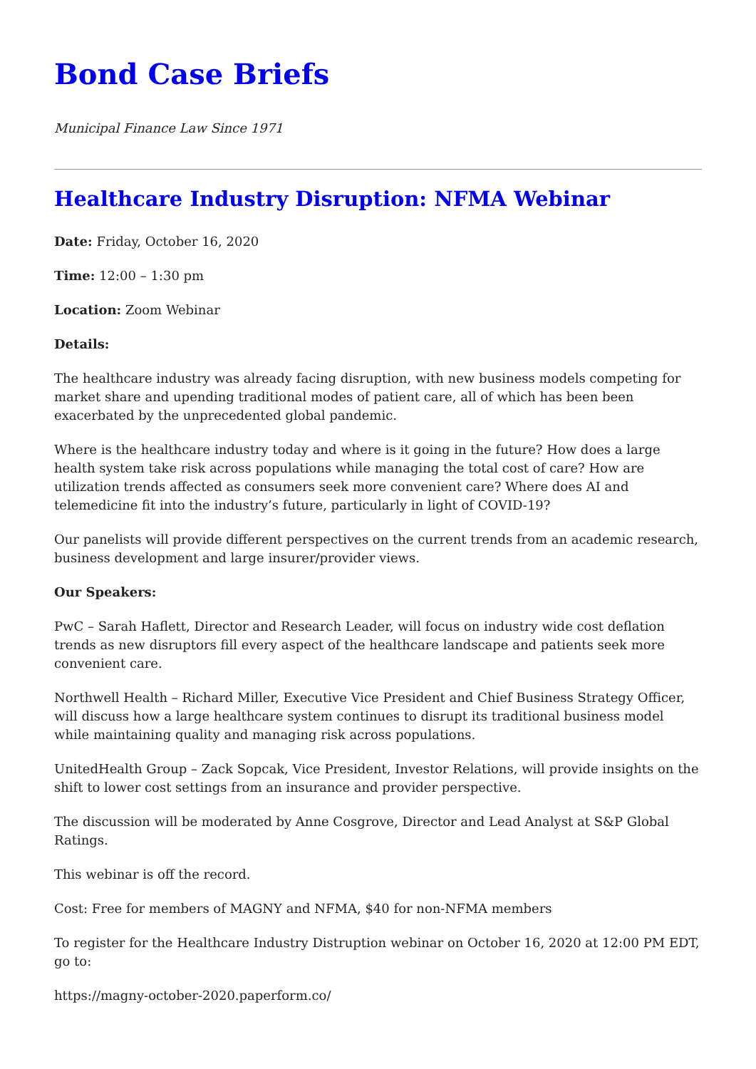Bond Case Briefs
Municipal Finance Law Since 1971
Healthcare Industry Disruption: NFMA Webinar
Date: Friday, October 16, 2020
Time: 12:00 – 1:30 pm
Location: Zoom Webinar
Details:
The healthcare industry was already facing disruption, with new business models competing for market share and upending traditional modes of patient care, all of which has been been exacerbated by the unprecedented global pandemic.
Where is the healthcare industry today and where is it going in the future? How does a large health system take risk across populations while managing the total cost of care? How are utilization trends affected as consumers seek more convenient care? Where does AI and telemedicine fit into the industry’s future, particularly in light of COVID-19?
Our panelists will provide different perspectives on the current trends from an academic research, business development and large insurer/provider views.
Our Speakers:
PwC – Sarah Haflett, Director and Research Leader, will focus on industry wide cost deflation trends as new disruptors fill every aspect of the healthcare landscape and patients seek more convenient care.
Northwell Health – Richard Miller, Executive Vice President and Chief Business Strategy Officer, will discuss how a large healthcare system continues to disrupt its traditional business model while maintaining quality and managing risk across populations.
UnitedHealth Group – Zack Sopcak, Vice President, Investor Relations, will provide insights on the shift to lower cost settings from an insurance and provider perspective.
The discussion will be moderated by Anne Cosgrove, Director and Lead Analyst at S&P Global Ratings.
This webinar is off the record.
Cost: Free for members of MAGNY and NFMA, $40 for non-NFMA members
To register for the Healthcare Industry Distruption webinar on October 16, 2020 at 12:00 PM EDT, go to:
https://magny-october-2020.paperform.co/